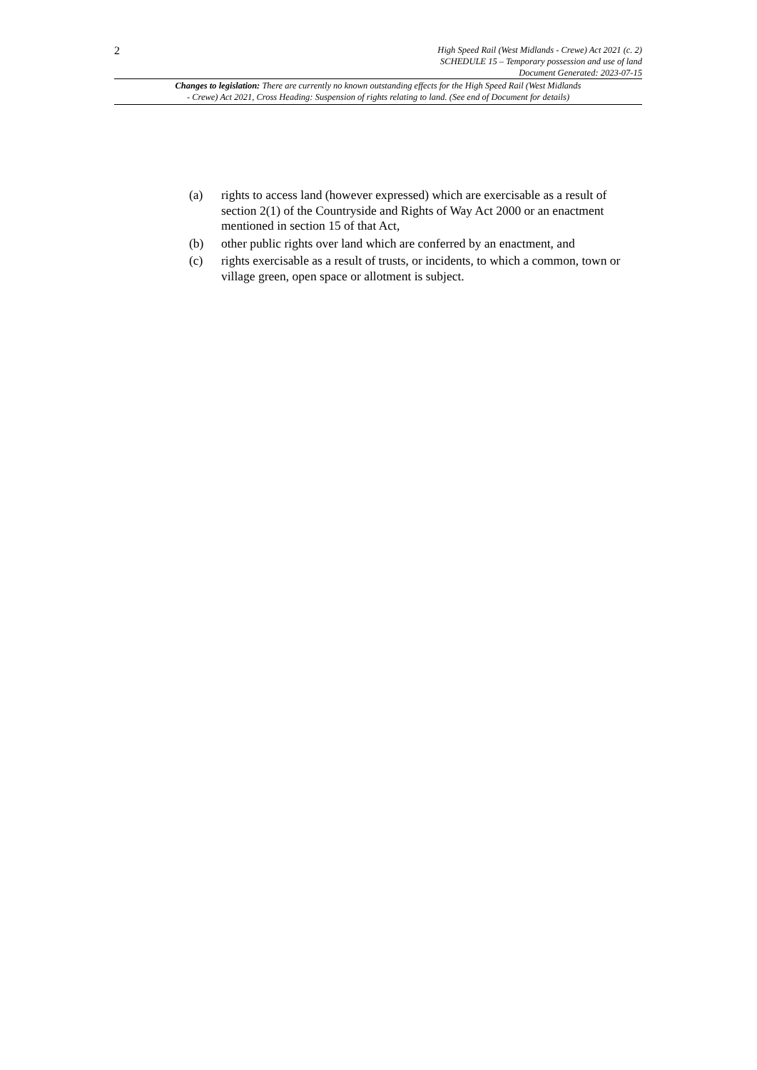2
High Speed Rail (West Midlands - Crewe) Act 2021 (c. 2)
SCHEDULE 15 – Temporary possession and use of land
Document Generated: 2023-07-15
Changes to legislation: There are currently no known outstanding effects for the High Speed Rail (West Midlands
- Crewe) Act 2021, Cross Heading: Suspension of rights relating to land. (See end of Document for details)
(a) rights to access land (however expressed) which are exercisable as a result of section 2(1) of the Countryside and Rights of Way Act 2000 or an enactment mentioned in section 15 of that Act,
(b) other public rights over land which are conferred by an enactment, and
(c) rights exercisable as a result of trusts, or incidents, to which a common, town or village green, open space or allotment is subject.